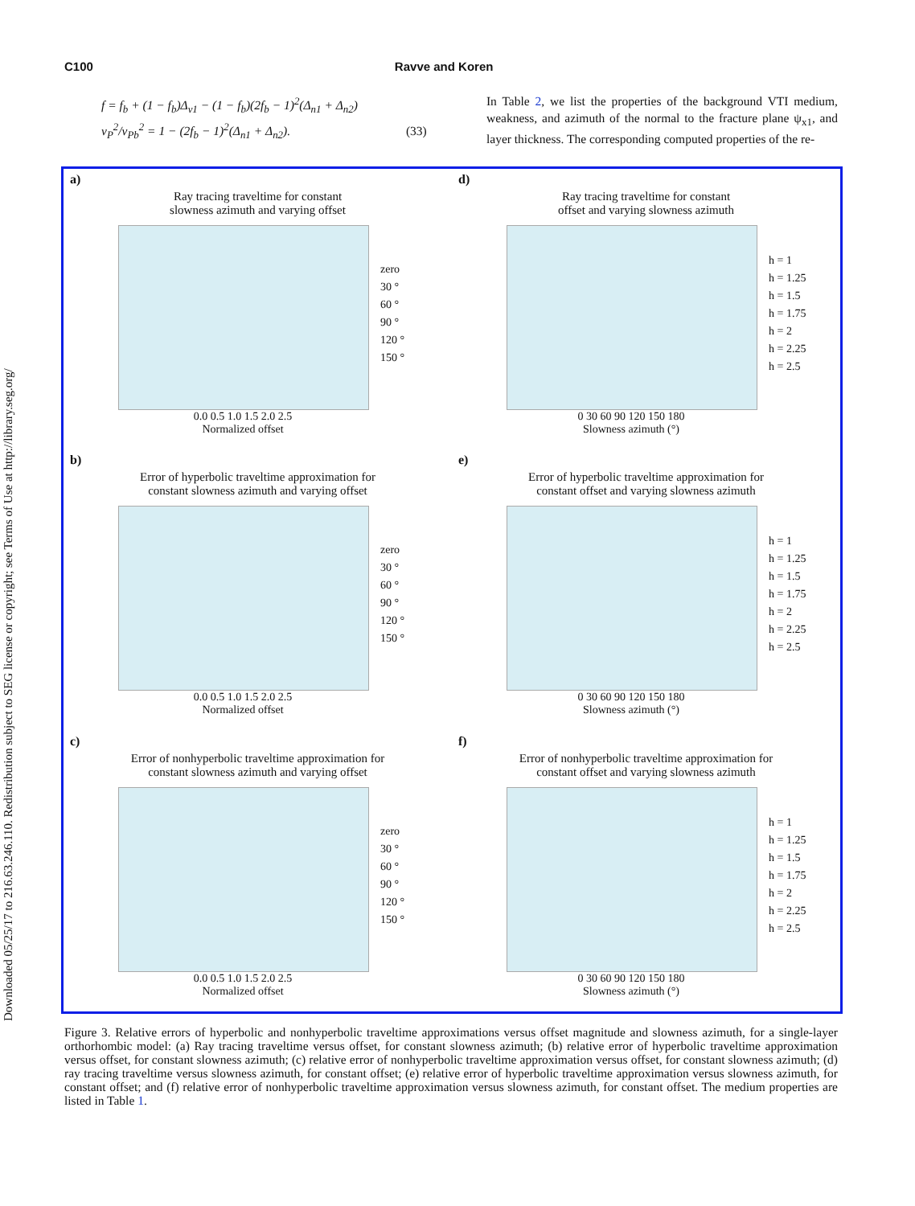Downloaded 05/25/17 to 216.63.246.110. Redistribution subject to SEG license or copyright; see Terms of Use at http://library.seg.org/
C100 Ravve and Koren
f = f<sub>b</sub> + (1 − f<sub>b</sub>)Δ<sub>v1</sub> − (1 − f<sub>b</sub>)(2f<sub>b</sub> − 1)<sup>2</sup>(Δ<sub>n1</sub> + Δ<sub>n2</sub>)
v<sub>P</sub><sup>2</sup>/v<sub>Pb</sub><sup>2</sup> = 1 − (2f<sub>b</sub> − 1)<sup>2</sup>(Δ<sub>n1</sub> + Δ<sub>n2</sub>). (33)
In Table 2, we list the properties of the background VTI medium, weakness, and azimuth of the normal to the fracture plane ψ<sub>x1</sub>, and layer thickness. The corresponding computed properties of the re-
a)
Ray tracing traveltime for constant
slowness azimuth and varying offset
zero
30 °
60 °
90 °
120 °
150 °
0.0 0.5 1.0 1.5 2.0 2.5
Normalized offset
d)
Ray tracing traveltime for constant
offset and varying slowness azimuth
h = 1
h = 1.25
h = 1.5
h = 1.75
h = 2
h = 2.25
h = 2.5
0 30 60 90 120 150 180
Slowness azimuth (°)
b)
Error of hyperbolic traveltime approximation for
constant slowness azimuth and varying offset
zero
30 °
60 °
90 °
120 °
150 °
0.0 0.5 1.0 1.5 2.0 2.5
Normalized offset
e)
Error of hyperbolic traveltime approximation for
constant offset and varying slowness azimuth
h = 1
h = 1.25
h = 1.5
h = 1.75
h = 2
h = 2.25
h = 2.5
0 30 60 90 120 150 180
Slowness azimuth (°)
c)
Error of nonhyperbolic traveltime approximation for
constant slowness azimuth and varying offset
zero
30 °
60 °
90 °
120 °
150 °
0.0 0.5 1.0 1.5 2.0 2.5
Normalized offset
f)
Error of nonhyperbolic traveltime approximation for
constant offset and varying slowness azimuth
h = 1
h = 1.25
h = 1.5
h = 1.75
h = 2
h = 2.25
h = 2.5
0 30 60 90 120 150 180
Slowness azimuth (°)
Figure 3. Relative errors of hyperbolic and nonhyperbolic traveltime approximations versus offset magnitude and slowness azimuth, for a single-layer orthorhombic model: (a) Ray tracing traveltime versus offset, for constant slowness azimuth; (b) relative error of hyperbolic traveltime approximation versus offset, for constant slowness azimuth; (c) relative error of nonhyperbolic traveltime approximation versus offset, for constant slowness azimuth; (d) ray tracing traveltime versus slowness azimuth, for constant offset; (e) relative error of hyperbolic traveltime approximation versus slowness azimuth, for constant offset; and (f) relative error of nonhyperbolic traveltime approximation versus slowness azimuth, for constant offset. The medium properties are listed in Table 1.